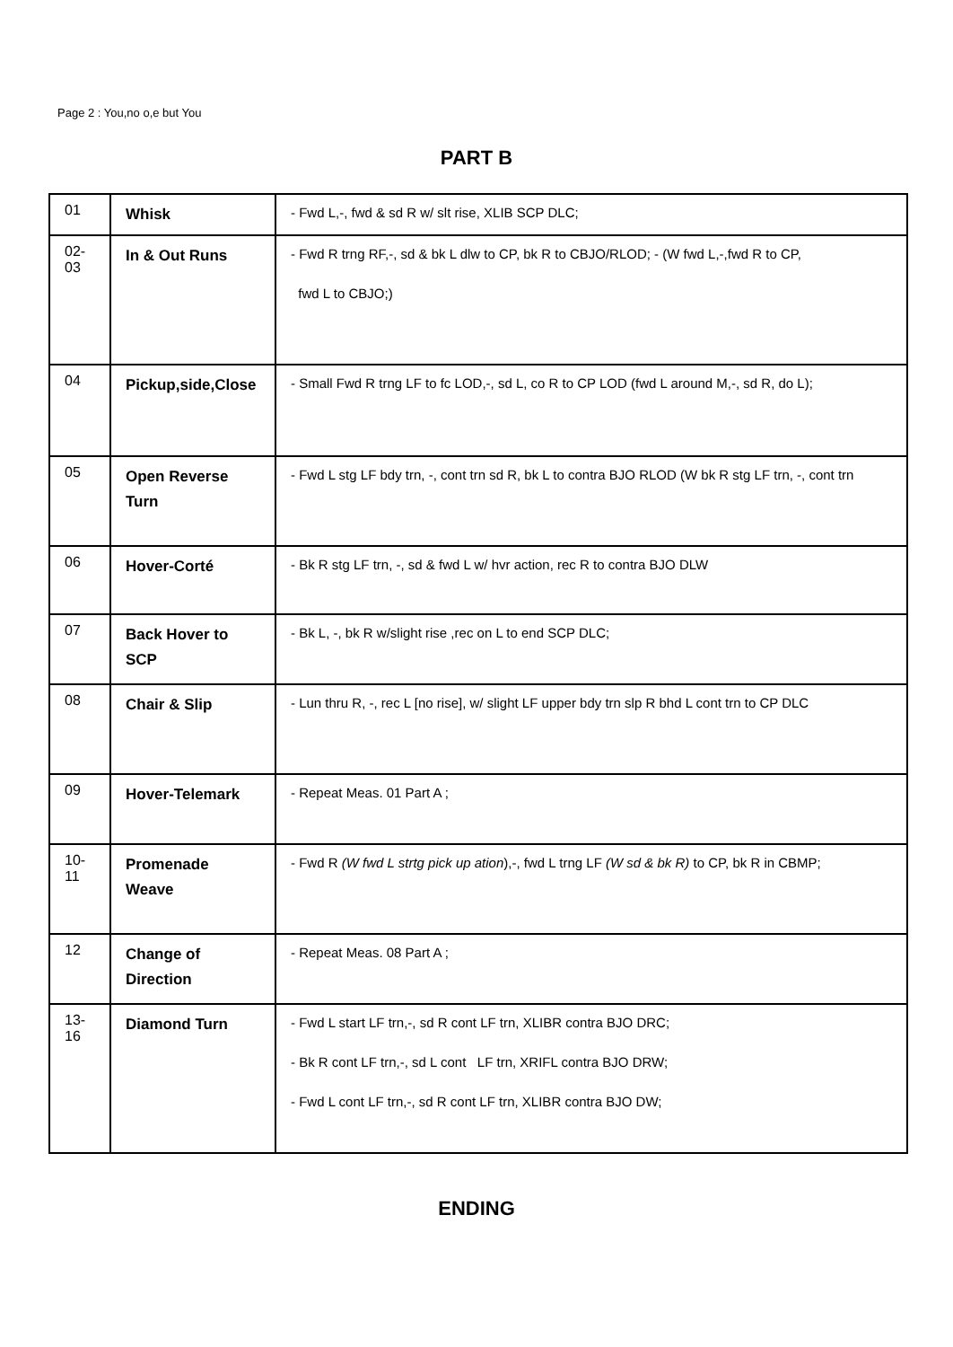Page 2 : You,no o,e but You
PART B
| 01 | Whisk | - Fwd L,-, fwd & sd R w/ slt rise, XLIB SCP DLC; |
| 02-03 | In & Out Runs | - Fwd R trng RF,-, sd & bk L dlw to CP, bk R to CBJO/RLOD; - (W fwd L,-,fwd R to CP, fwd L to CBJO;) |
| 04 | Pickup,side,Close | - Small Fwd R trng LF to fc LOD,-, sd L, co R to CP LOD (fwd L around M,-, sd R, do L); |
| 05 | Open Reverse Turn | - Fwd L stg LF bdy trn, -, cont trn sd R, bk L to contra BJO RLOD (W bk R stg LF trn, -, cont trn |
| 06 | Hover-Corté | - Bk R stg LF trn, -, sd & fwd L w/ hvr action, rec R to contra BJO DLW |
| 07 | Back Hover to SCP | - Bk L, -, bk R w/slight rise ,rec on L to end SCP DLC; |
| 08 | Chair & Slip | - Lun thru R, -, rec L [no rise], w/ slight LF upper bdy trn slp R bhd L cont trn to CP DLC |
| 09 | Hover-Telemark | - Repeat Meas. 01 Part A ; |
| 10-11 | Promenade Weave | - Fwd R (W fwd L strtg pick up ation ),-, fwd L trng LF (W sd & bk R) to CP, bk R in CBMP; |
| 12 | Change of Direction | - Repeat Meas. 08 Part A ; |
| 13-16 | Diamond Turn | - Fwd L start LF trn,-, sd R cont LF trn, XLIBR contra BJO DRC; - Bk R cont LF trn,-, sd L cont LF trn, XRIFL contra BJO DRW; - Fwd L cont LF trn,-, sd R cont LF trn, XLIBR contra BJO DW; |
ENDING